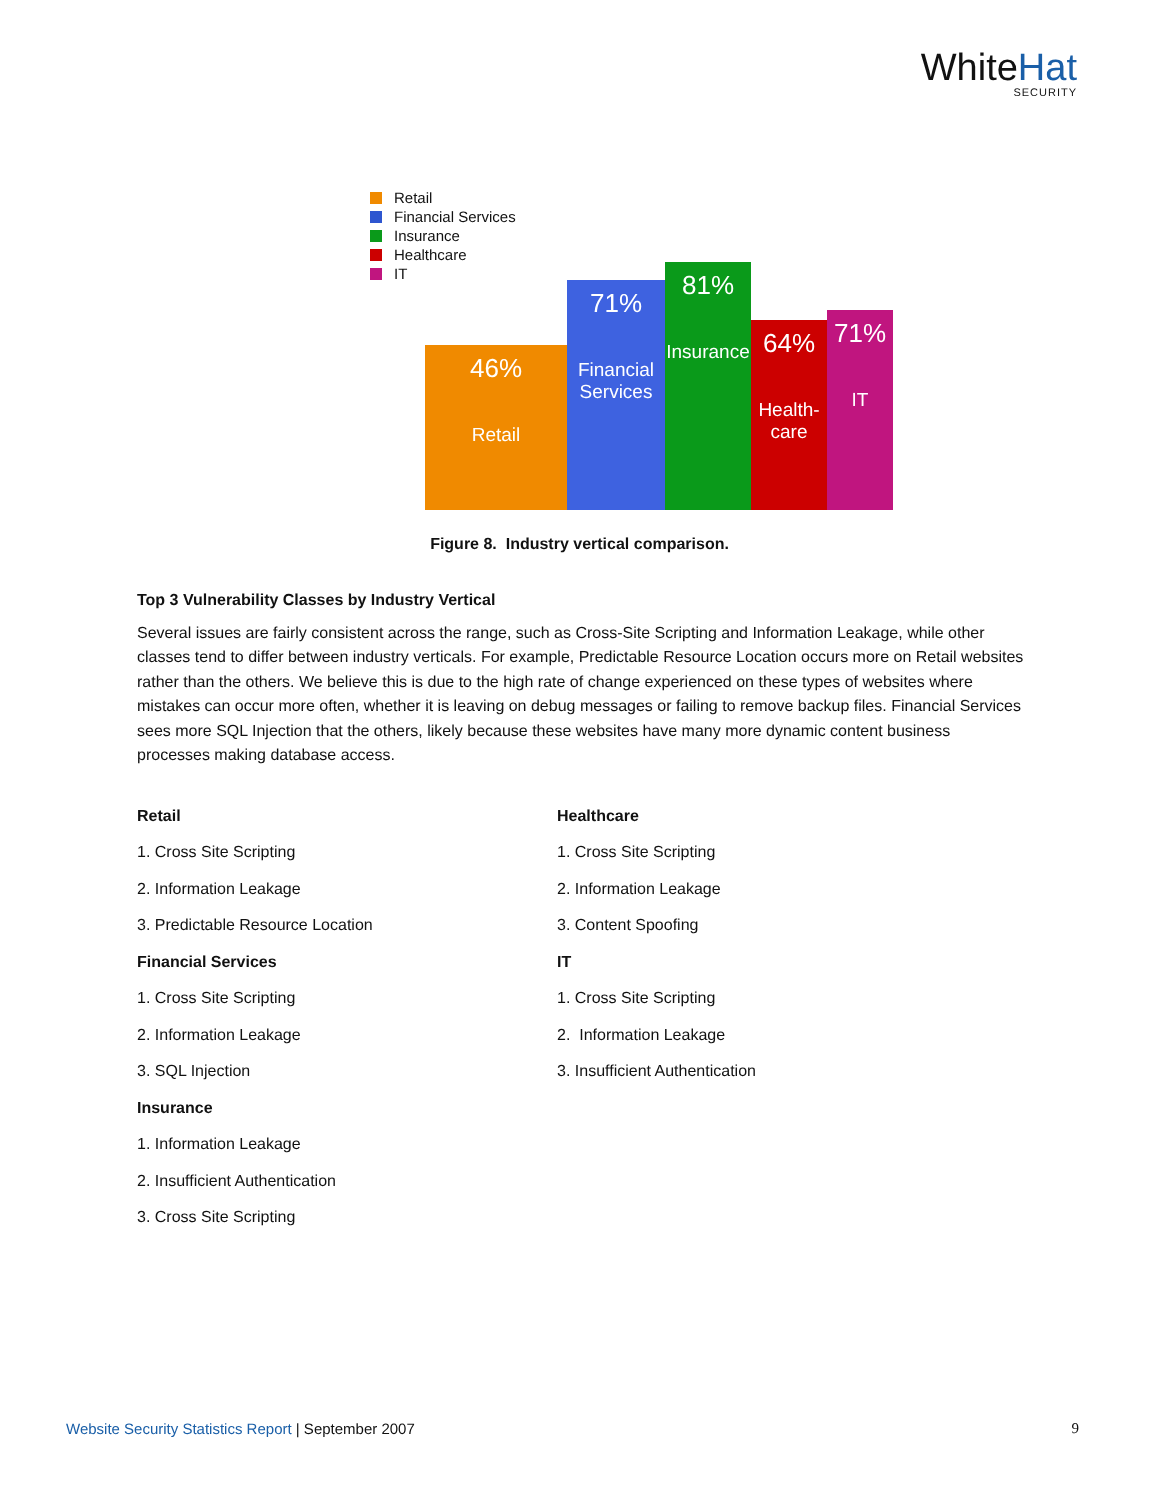WhiteHat
SECURITY
Retail
Financial Services
Insurance
Healthcare
IT
46%
Retail
71%
Financial Services
81%
Insurance
64%
Health-care
71%
IT
Figure 8. Industry vertical comparison.
Top 3 Vulnerability Classes by Industry Vertical
Several issues are fairly consistent across the range, such as Cross-Site Scripting and Information Leakage, while other classes tend to differ between industry verticals. For example, Predictable Resource Location occurs more on Retail websites rather than the others. We believe this is due to the high rate of change experienced on these types of websites where mistakes can occur more often, whether it is leaving on debug messages or failing to remove backup files. Financial Services sees more SQL Injection that the others, likely because these websites have many more dynamic content business processes making database access.
Retail
1. Cross Site Scripting
2. Information Leakage
3. Predictable Resource Location
Financial Services
1. Cross Site Scripting
2. Information Leakage
3. SQL Injection
Insurance
1. Information Leakage
2. Insufficient Authentication
3. Cross Site Scripting
Healthcare
1. Cross Site Scripting
2. Information Leakage
3. Content Spoofing
IT
1. Cross Site Scripting
2. Information Leakage
3. Insufficient Authentication
Website Security Statistics Report | September 2007
9